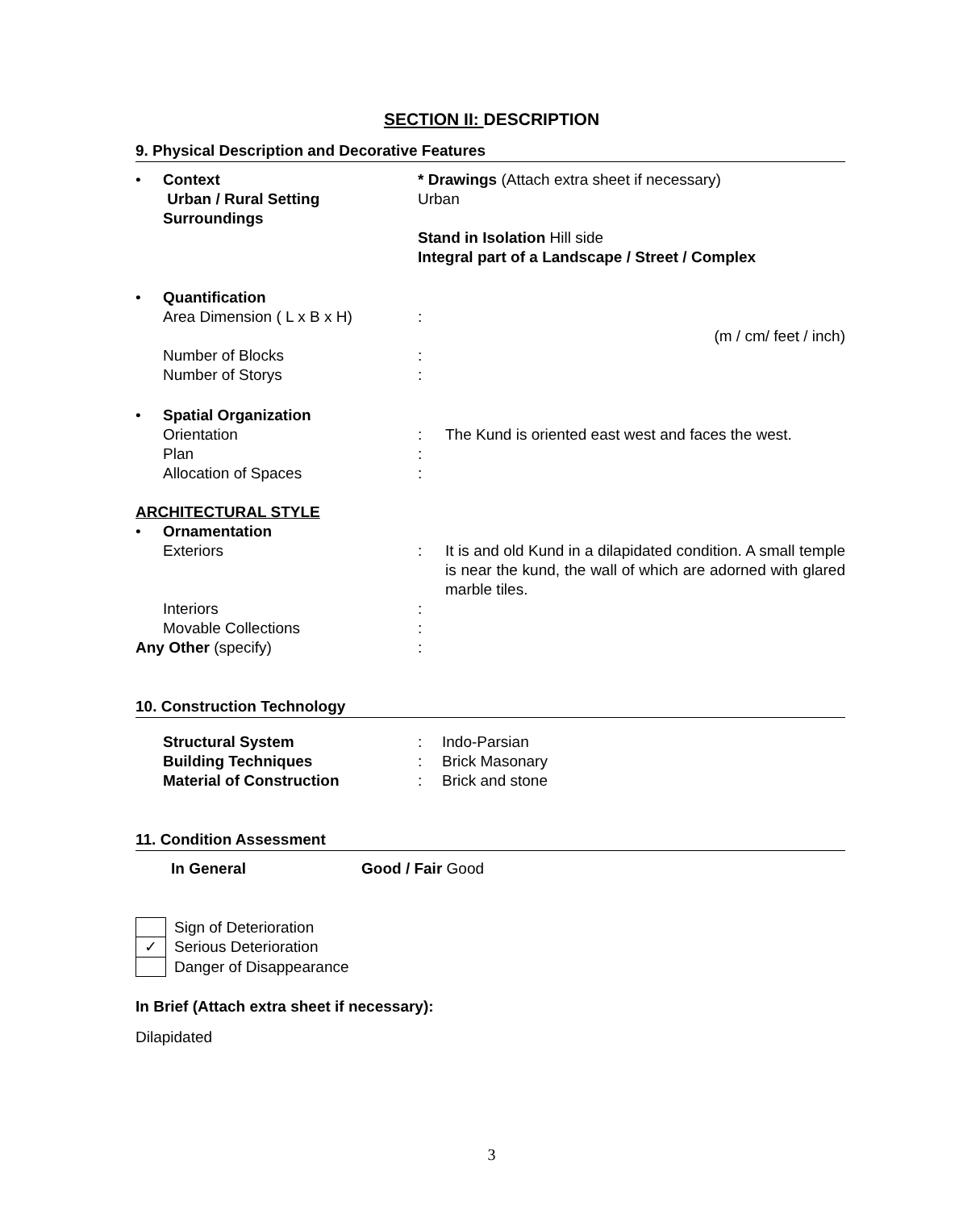SECTION II: DESCRIPTION
9. Physical Description and Decorative Features
| • | Context Urban / Rural Setting Surroundings | * Drawings (Attach extra sheet if necessary) Urban Stand in Isolation Hill side Integral part of a Landscape / Street / Complex | |
| • | Quantification Area Dimension ( L x B x H) Number of Blocks Number of Storys | : : : | (m / cm/ feet / inch) |
| • | Spatial Organization Orientation Plan Allocation of Spaces | : : : | The Kund is oriented east west and faces the west. |
| ARCHITECTURAL STYLE | | | |
| • | Ornamentation Exteriors Interiors Movable Collections | : : : | It is and old Kund in a dilapidated condition. A small temple is near the kund, the wall of which are adorned with glared marble tiles. |
| Any Other (specify) | | : | |
10. Construction Technology
| | Structural System | : | Indo-Parsian |
| | Building Techniques | : | Brick Masonary |
| | Material of Construction | : | Brick and stone |
11. Condition Assessment
| | In General | Good / Fair Good |
| | Sign of Deterioration |
| ✓ | Serious Deterioration |
| | Danger of Disappearance |
In Brief (Attach extra sheet if necessary):
Dilapidated
3